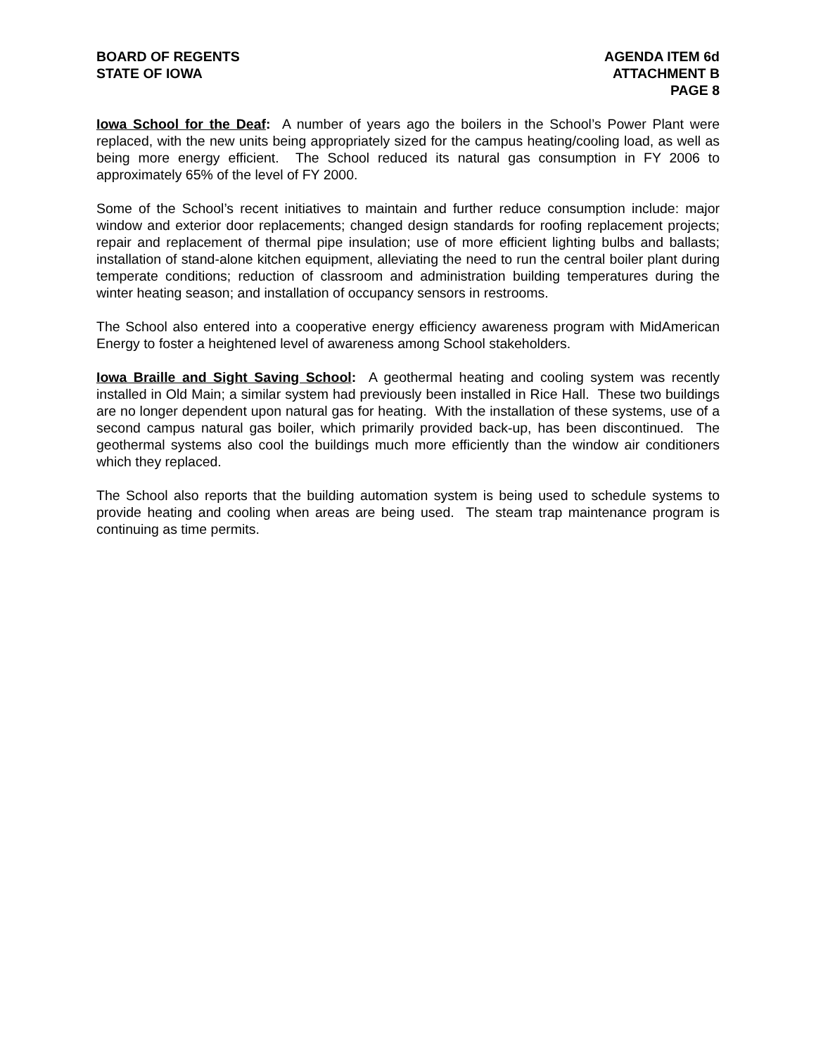BOARD OF REGENTS
STATE OF IOWA
AGENDA ITEM 6d
ATTACHMENT B
PAGE 8
Iowa School for the Deaf: A number of years ago the boilers in the School’s Power Plant were replaced, with the new units being appropriately sized for the campus heating/cooling load, as well as being more energy efficient. The School reduced its natural gas consumption in FY 2006 to approximately 65% of the level of FY 2000.
Some of the School’s recent initiatives to maintain and further reduce consumption include: major window and exterior door replacements; changed design standards for roofing replacement projects; repair and replacement of thermal pipe insulation; use of more efficient lighting bulbs and ballasts; installation of stand-alone kitchen equipment, alleviating the need to run the central boiler plant during temperate conditions; reduction of classroom and administration building temperatures during the winter heating season; and installation of occupancy sensors in restrooms.
The School also entered into a cooperative energy efficiency awareness program with MidAmerican Energy to foster a heightened level of awareness among School stakeholders.
Iowa Braille and Sight Saving School: A geothermal heating and cooling system was recently installed in Old Main; a similar system had previously been installed in Rice Hall. These two buildings are no longer dependent upon natural gas for heating. With the installation of these systems, use of a second campus natural gas boiler, which primarily provided back-up, has been discontinued. The geothermal systems also cool the buildings much more efficiently than the window air conditioners which they replaced.
The School also reports that the building automation system is being used to schedule systems to provide heating and cooling when areas are being used. The steam trap maintenance program is continuing as time permits.